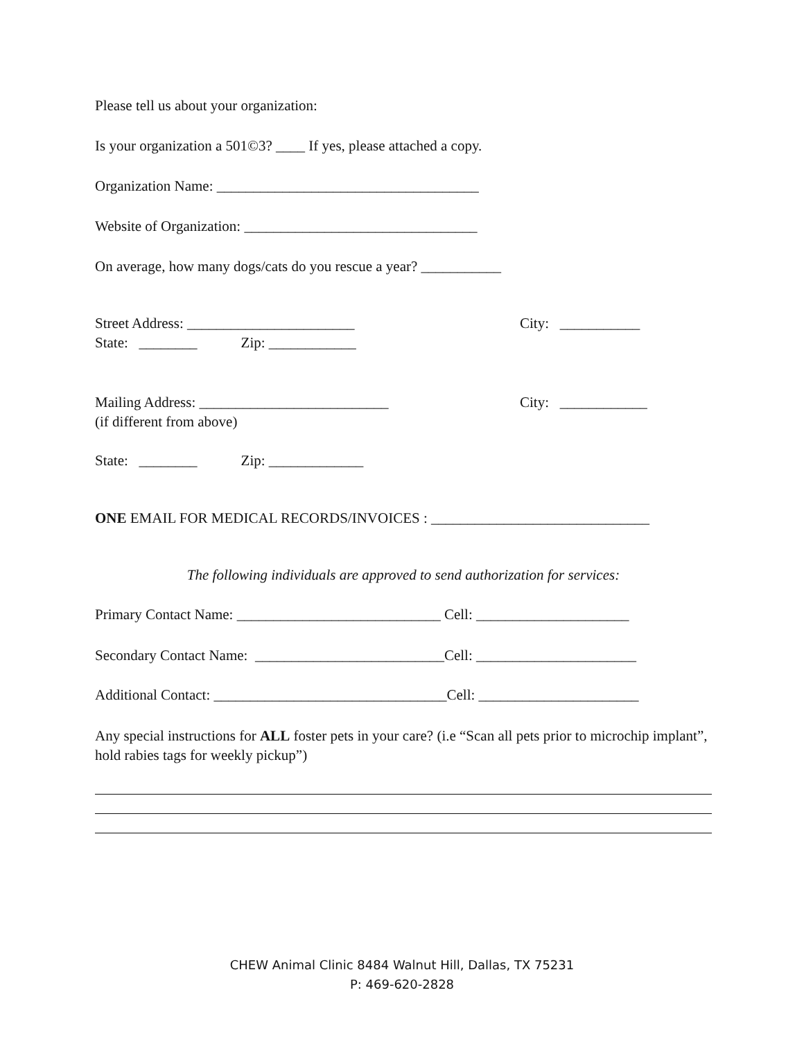Please tell us about your organization:
Is your organization a 501©3? ____ If yes, please attached a copy.
Organization Name: ____________________________________
Website of Organization: ________________________________
On average, how many dogs/cats do you rescue a year? ___________
Street Address: _______________________
City: ___________
State: ________ Zip: ____________
Mailing Address: __________________________
City: ____________
(if different from above)
State: ________ Zip: _____________
ONE EMAIL FOR MEDICAL RECORDS/INVOICES : ______________________________
The following individuals are approved to send authorization for services:
Primary Contact Name: ____________________________ Cell: _____________________
Secondary Contact Name: __________________________Cell: ______________________
Additional Contact: ________________________________Cell: ______________________
Any special instructions for ALL foster pets in your care? (i.e “Scan all pets prior to microchip implant”, hold rabies tags for weekly pickup”)
CHEW Animal Clinic 8484 Walnut Hill, Dallas, TX 75231
P: 469-620-2828